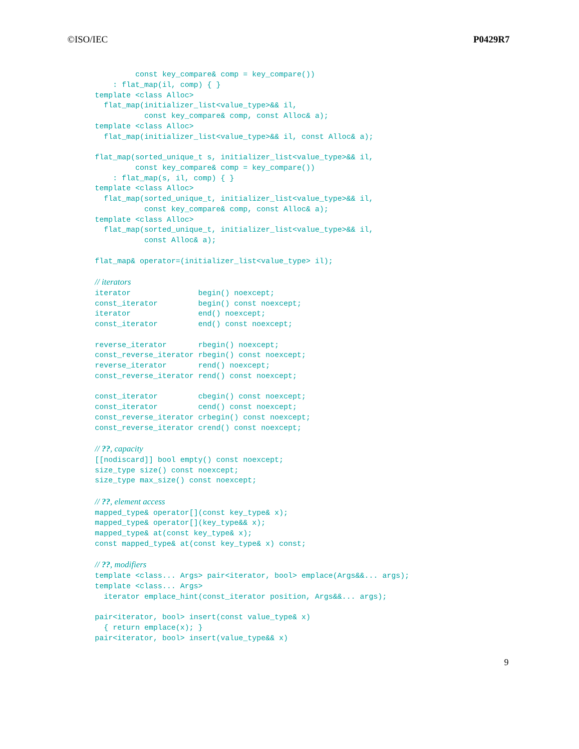©ISO/IEC P0429R7
         const key_compare& comp = key_compare())
    : flat_map(il, comp) { }
template <class Alloc>
  flat_map(initializer_list<value_type>&& il,
           const key_compare& comp, const Alloc& a);
template <class Alloc>
  flat_map(initializer_list<value_type>&& il, const Alloc& a);

flat_map(sorted_unique_t s, initializer_list<value_type>&& il,
         const key_compare& comp = key_compare())
    : flat_map(s, il, comp) { }
template <class Alloc>
  flat_map(sorted_unique_t, initializer_list<value_type>&& il,
           const key_compare& comp, const Alloc& a);
template <class Alloc>
  flat_map(sorted_unique_t, initializer_list<value_type>&& il,
           const Alloc& a);

flat_map& operator=(initializer_list<value_type> il);

// iterators
iterator               begin() noexcept;
const_iterator         begin() const noexcept;
iterator               end() noexcept;
const_iterator         end() const noexcept;

reverse_iterator       rbegin() noexcept;
const_reverse_iterator rbegin() const noexcept;
reverse_iterator       rend() noexcept;
const_reverse_iterator rend() const noexcept;

const_iterator         cbegin() const noexcept;
const_iterator         cend() const noexcept;
const_reverse_iterator crbegin() const noexcept;
const_reverse_iterator crend() const noexcept;

// ??, capacity
[[nodiscard]] bool empty() const noexcept;
size_type size() const noexcept;
size_type max_size() const noexcept;

// ??, element access
mapped_type& operator[](const key_type& x);
mapped_type& operator[](key_type&& x);
mapped_type& at(const key_type& x);
const mapped_type& at(const key_type& x) const;

// ??, modifiers
template <class... Args> pair<iterator, bool> emplace(Args&&... args);
template <class... Args>
  iterator emplace_hint(const_iterator position, Args&&... args);

pair<iterator, bool> insert(const value_type& x)
  { return emplace(x); }
pair<iterator, bool> insert(value_type&& x)
9